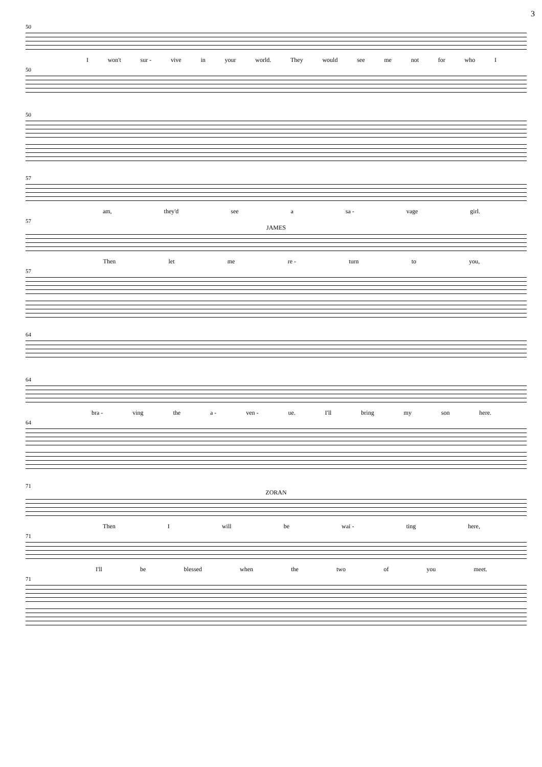3
50
Iwon't sur - vive in your world. They would see me not for who I
50
50
57
am, they'd see a sa - vage girl.
57
JAMES
Then let me re - turn to you,
57
64
64
bra - ving the a - ven - ue. I'll bring my son here.
64
71
ZORAN
Then I will be wai - ting here,
71
I'll be blessed when the two of you meet.
71